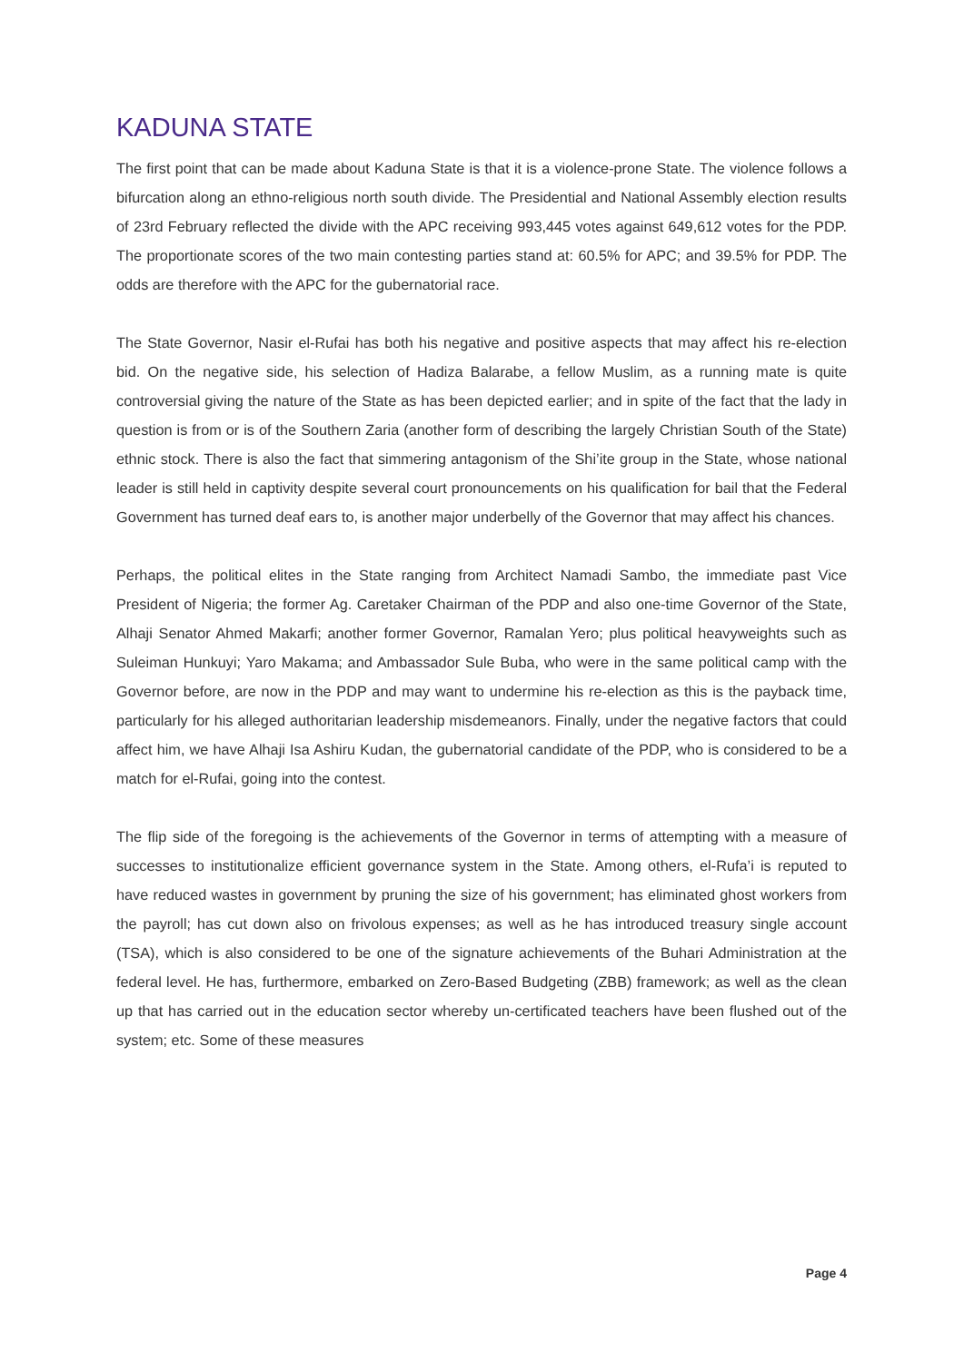KADUNA STATE
The first point that can be made about Kaduna State is that it is a violence-prone State. The violence follows a bifurcation along an ethno-religious north south divide. The Presidential and National Assembly election results of 23rd February reflected the divide with the APC receiving 993,445 votes against 649,612 votes for the PDP. The proportionate scores of the two main contesting parties stand at: 60.5% for APC; and 39.5% for PDP. The odds are therefore with the APC for the gubernatorial race.
The State Governor, Nasir el-Rufai has both his negative and positive aspects that may affect his re-election bid. On the negative side, his selection of Hadiza Balarabe, a fellow Muslim, as a running mate is quite controversial giving the nature of the State as has been depicted earlier; and in spite of the fact that the lady in question is from or is of the Southern Zaria (another form of describing the largely Christian South of the State) ethnic stock. There is also the fact that simmering antagonism of the Shi’ite group in the State, whose national leader is still held in captivity despite several court pronouncements on his qualification for bail that the Federal Government has turned deaf ears to, is another major underbelly of the Governor that may affect his chances.
Perhaps, the political elites in the State ranging from Architect Namadi Sambo, the immediate past Vice President of Nigeria; the former Ag. Caretaker Chairman of the PDP and also one-time Governor of the State, Alhaji Senator Ahmed Makarfi; another former Governor, Ramalan Yero; plus political heavyweights such as Suleiman Hunkuyi; Yaro Makama; and Ambassador Sule Buba, who were in the same political camp with the Governor before, are now in the PDP and may want to undermine his re-election as this is the payback time, particularly for his alleged authoritarian leadership misdemeanors. Finally, under the negative factors that could affect him, we have Alhaji Isa Ashiru Kudan, the gubernatorial candidate of the PDP, who is considered to be a match for el-Rufai, going into the contest.
The flip side of the foregoing is the achievements of the Governor in terms of attempting with a measure of successes to institutionalize efficient governance system in the State. Among others, el-Rufa’i is reputed to have reduced wastes in government by pruning the size of his government; has eliminated ghost workers from the payroll; has cut down also on frivolous expenses; as well as he has introduced treasury single account (TSA), which is also considered to be one of the signature achievements of the Buhari Administration at the federal level. He has, furthermore, embarked on Zero-Based Budgeting (ZBB) framework; as well as the clean up that has carried out in the education sector whereby un-certificated teachers have been flushed out of the system; etc. Some of these measures
Page 4